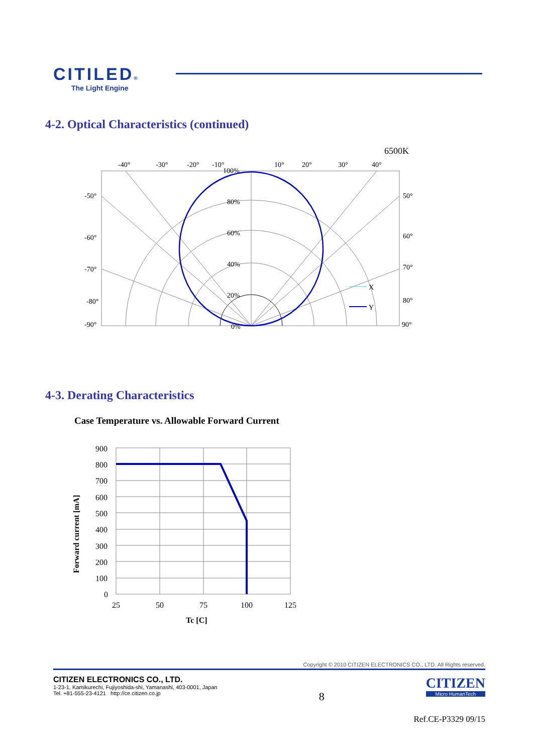CITILED®
The Light Engine
4-2. Optical Characteristics (continued)
6500K
-40°
-30°
-20°
-10°
10°
20°
30°
40°
-50°
-60°
-70°
-80°
-90°
50°
60°
70°
80°
90°
100%
80%
60%
40%
20%
0%
X
Y
4-3. Derating Characteristics
Case Temperature vs. Allowable Forward Current
900
800
700
600
500
400
300
200
100
0
25
50
75
100
125
Tc [C]
Forward current [mA]
Copyright © 2010 CITIZEN ELECTRONICS CO., LTD. All Rights reserved.
CITIZEN ELECTRONICS CO., LTD.
1-23-1, Kamikurechi, Fujiyoshida-shi, Yamanashi, 403-0001, Japan
Tel. +81-555-23-4121 http://ce.citizen.co.jp
8
CITIZEN
Micro HumanTech
Ref.CE-P3329 09/15